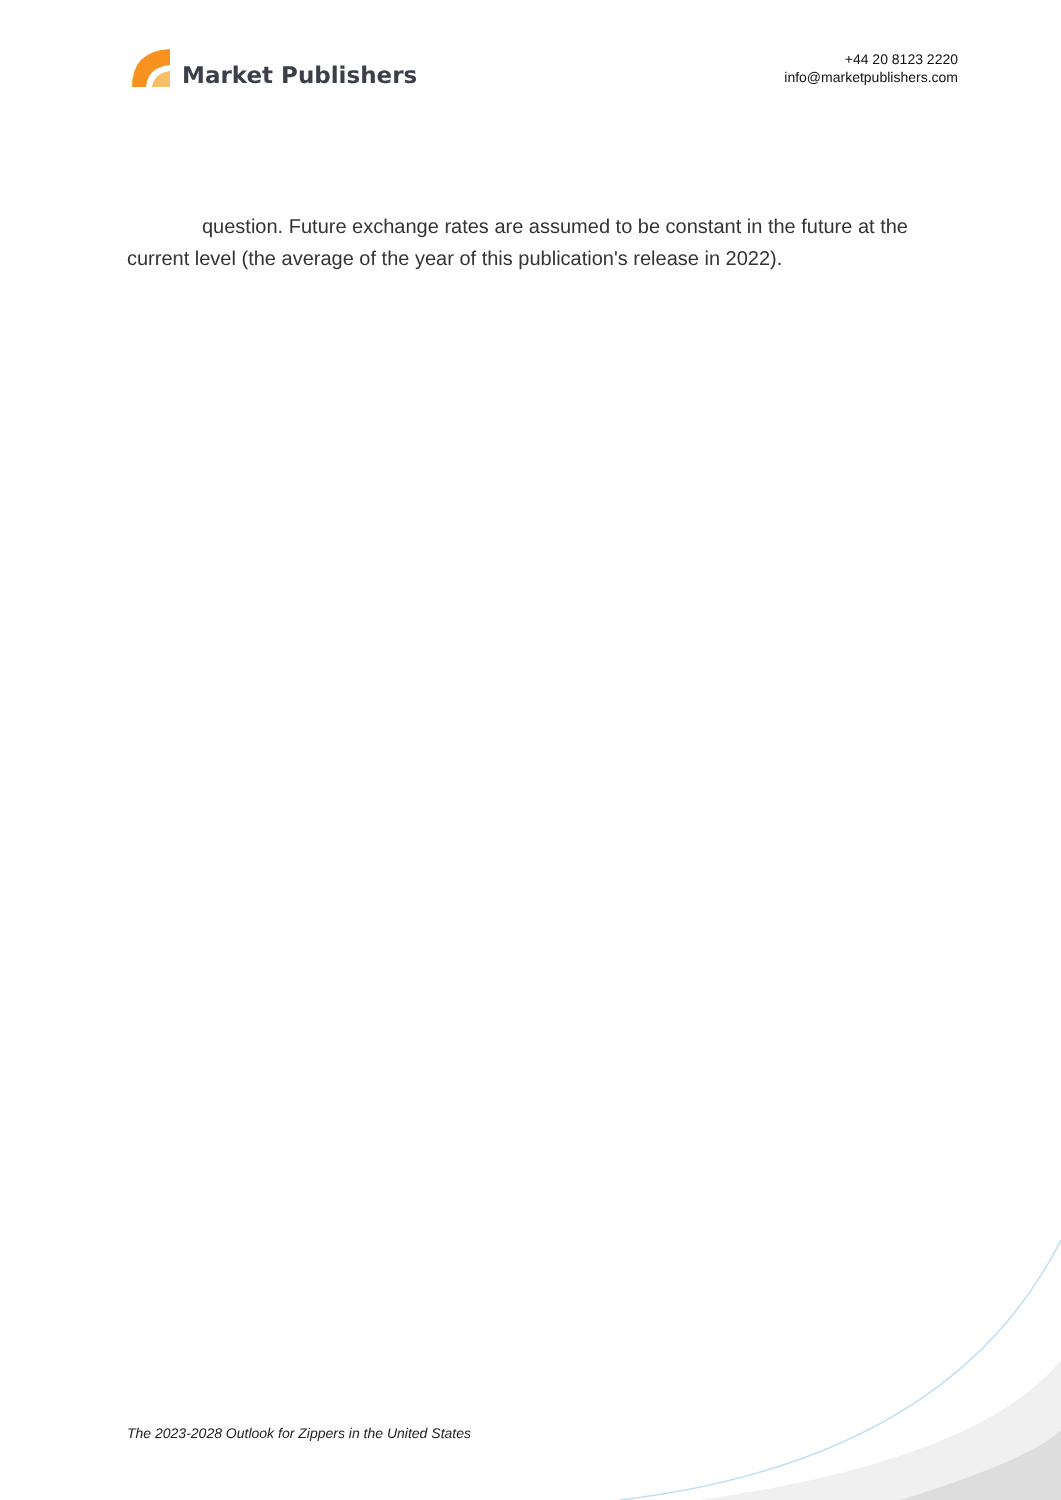Market Publishers
+44 20 8123 2220
info@marketpublishers.com
question. Future exchange rates are assumed to be constant in the future at the current level (the average of the year of this publication's release in 2022).
The 2023-2028 Outlook for Zippers in the United States